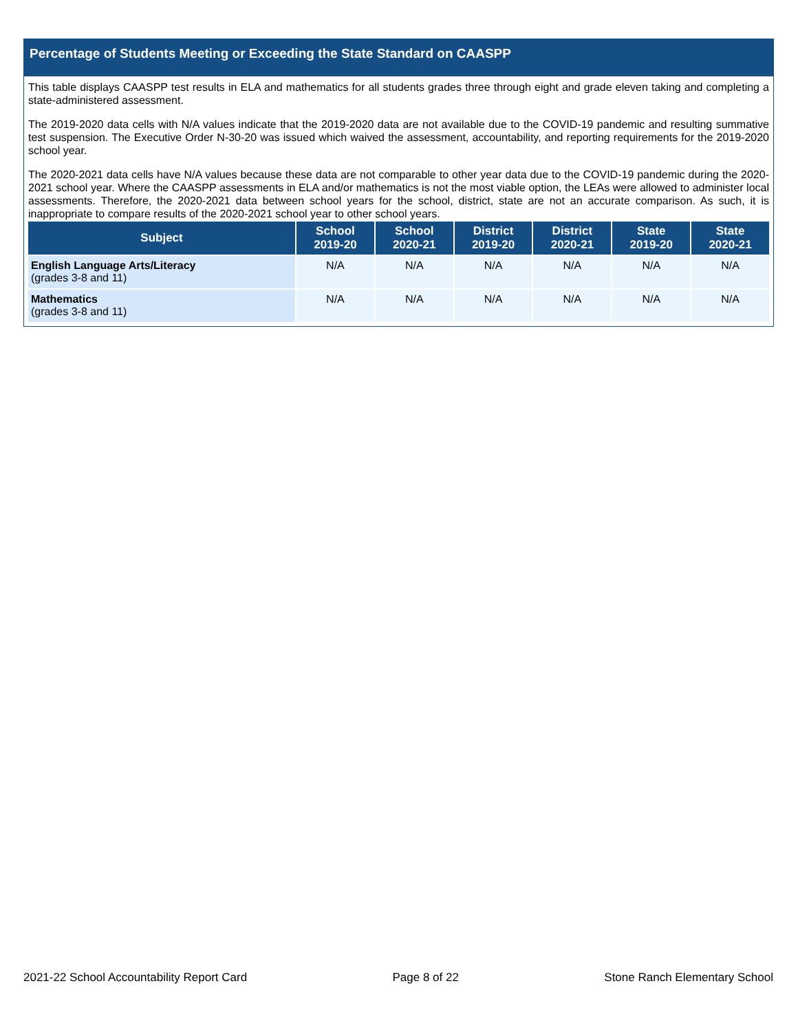Percentage of Students Meeting or Exceeding the State Standard on CAASPP
This table displays CAASPP test results in ELA and mathematics for all students grades three through eight and grade eleven taking and completing a state-administered assessment.
The 2019-2020 data cells with N/A values indicate that the 2019-2020 data are not available due to the COVID-19 pandemic and resulting summative test suspension. The Executive Order N-30-20 was issued which waived the assessment, accountability, and reporting requirements for the 2019-2020 school year.
The 2020-2021 data cells have N/A values because these data are not comparable to other year data due to the COVID-19 pandemic during the 2020-2021 school year. Where the CAASPP assessments in ELA and/or mathematics is not the most viable option, the LEAs were allowed to administer local assessments. Therefore, the 2020-2021 data between school years for the school, district, state are not an accurate comparison. As such, it is inappropriate to compare results of the 2020-2021 school year to other school years.
| Subject | School 2019-20 | School 2020-21 | District 2019-20 | District 2020-21 | State 2019-20 | State 2020-21 |
| --- | --- | --- | --- | --- | --- | --- |
| English Language Arts/Literacy (grades 3-8 and 11) | N/A | N/A | N/A | N/A | N/A | N/A |
| Mathematics (grades 3-8 and 11) | N/A | N/A | N/A | N/A | N/A | N/A |
2021-22 School Accountability Report Card Page 8 of 22 Stone Ranch Elementary School